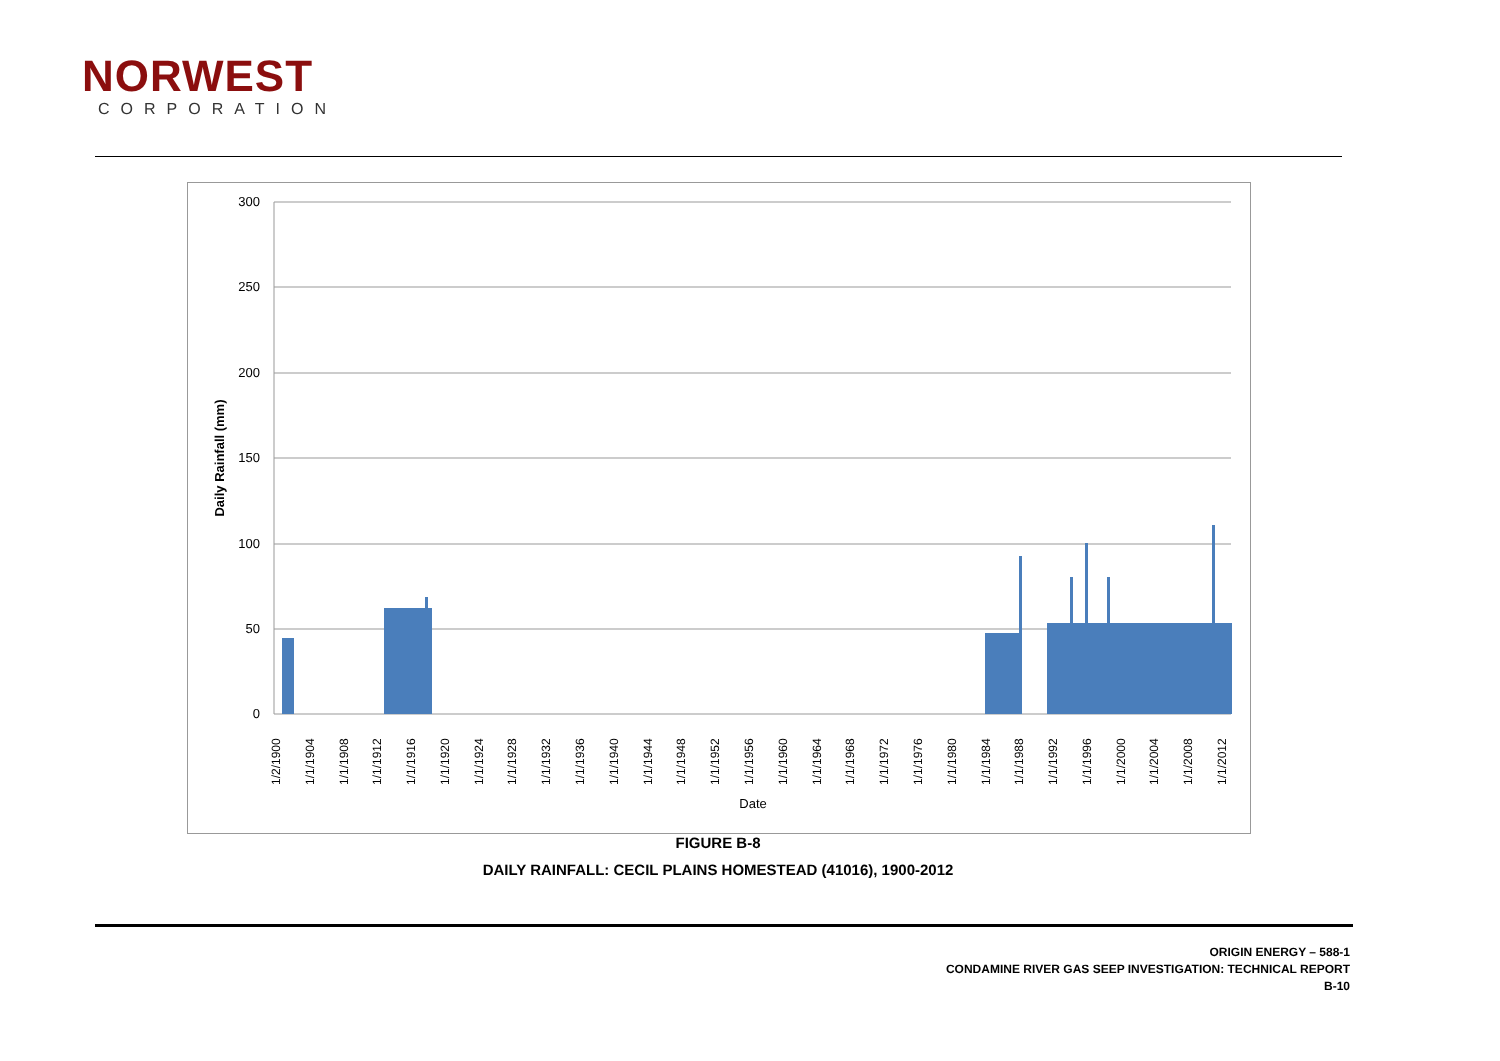NORWEST
CORPORATION
300
250
200
150
100
50
0
Daily Rainfall (mm)
1/2/1900
1/1/1904
1/1/1908
1/1/1912
1/1/1916
1/1/1920
1/1/1924
1/1/1928
1/1/1932
1/1/1936
1/1/1940
1/1/1944
1/1/1948
1/1/1952
1/1/1956
1/1/1960
1/1/1964
1/1/1968
1/1/1972
1/1/1976
1/1/1980
1/1/1984
1/1/1988
1/1/1992
1/1/1996
1/1/2000
1/1/2004
1/1/2008
1/1/2012
Date
FIGURE B-8
DAILY RAINFALL: CECIL PLAINS HOMESTEAD (41016), 1900-2012
ORIGIN ENERGY – 588-1
CONDAMINE RIVER GAS SEEP INVESTIGATION: TECHNICAL REPORT
B-10